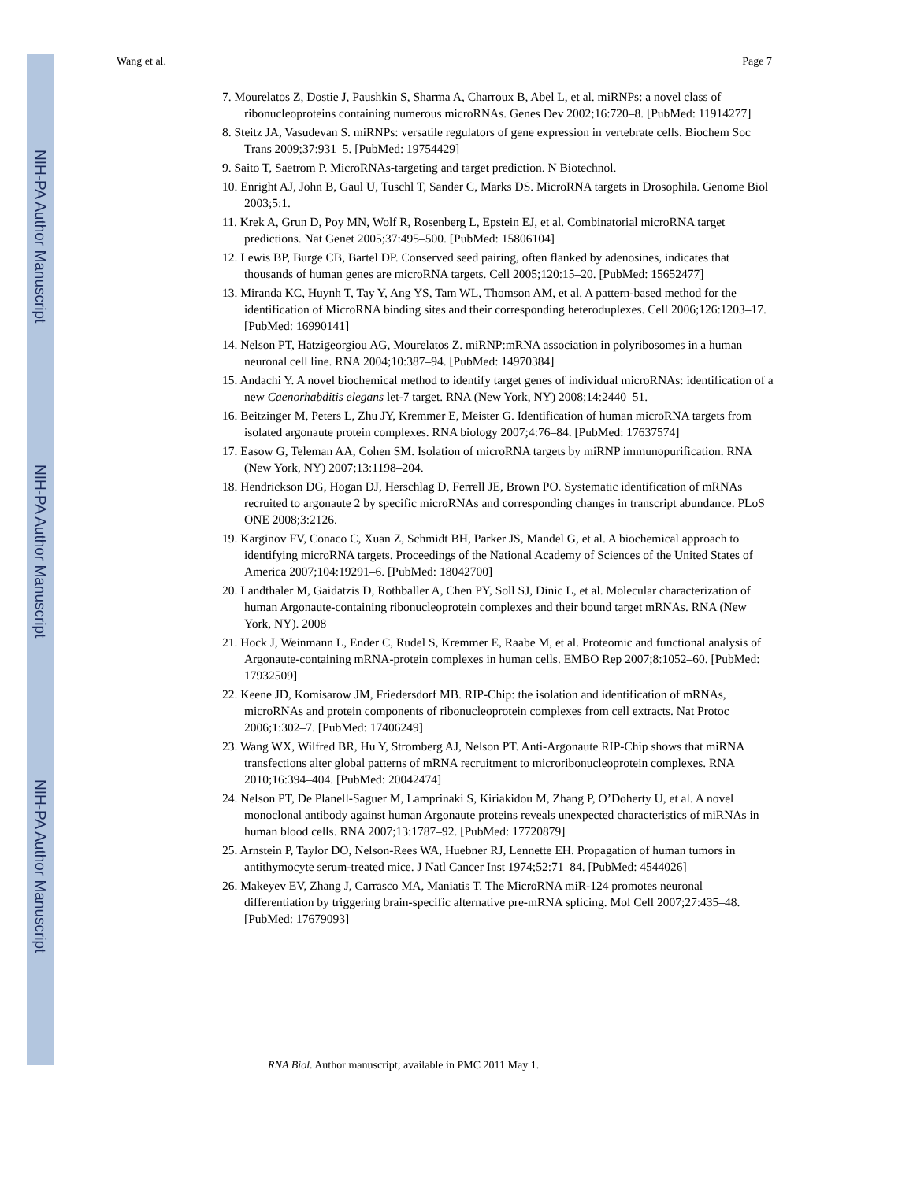NIH-PA Author Manuscript
NIH-PA Author Manuscript
NIH-PA Author Manuscript
Wang et al. Page 7
7. Mourelatos Z, Dostie J, Paushkin S, Sharma A, Charroux B, Abel L, et al. miRNPs: a novel class of ribonucleoproteins containing numerous microRNAs. Genes Dev 2002;16:720–8. [PubMed: 11914277]
8. Steitz JA, Vasudevan S. miRNPs: versatile regulators of gene expression in vertebrate cells. Biochem Soc Trans 2009;37:931–5. [PubMed: 19754429]
9. Saito T, Saetrom P. MicroRNAs-targeting and target prediction. N Biotechnol.
10. Enright AJ, John B, Gaul U, Tuschl T, Sander C, Marks DS. MicroRNA targets in Drosophila. Genome Biol 2003;5:1.
11. Krek A, Grun D, Poy MN, Wolf R, Rosenberg L, Epstein EJ, et al. Combinatorial microRNA target predictions. Nat Genet 2005;37:495–500. [PubMed: 15806104]
12. Lewis BP, Burge CB, Bartel DP. Conserved seed pairing, often flanked by adenosines, indicates that thousands of human genes are microRNA targets. Cell 2005;120:15–20. [PubMed: 15652477]
13. Miranda KC, Huynh T, Tay Y, Ang YS, Tam WL, Thomson AM, et al. A pattern-based method for the identification of MicroRNA binding sites and their corresponding heteroduplexes. Cell 2006;126:1203–17. [PubMed: 16990141]
14. Nelson PT, Hatzigeorgiou AG, Mourelatos Z. miRNP:mRNA association in polyribosomes in a human neuronal cell line. RNA 2004;10:387–94. [PubMed: 14970384]
15. Andachi Y. A novel biochemical method to identify target genes of individual microRNAs: identification of a new Caenorhabditis elegans let-7 target. RNA (New York, NY) 2008;14:2440–51.
16. Beitzinger M, Peters L, Zhu JY, Kremmer E, Meister G. Identification of human microRNA targets from isolated argonaute protein complexes. RNA biology 2007;4:76–84. [PubMed: 17637574]
17. Easow G, Teleman AA, Cohen SM. Isolation of microRNA targets by miRNP immunopurification. RNA (New York, NY) 2007;13:1198–204.
18. Hendrickson DG, Hogan DJ, Herschlag D, Ferrell JE, Brown PO. Systematic identification of mRNAs recruited to argonaute 2 by specific microRNAs and corresponding changes in transcript abundance. PLoS ONE 2008;3:2126.
19. Karginov FV, Conaco C, Xuan Z, Schmidt BH, Parker JS, Mandel G, et al. A biochemical approach to identifying microRNA targets. Proceedings of the National Academy of Sciences of the United States of America 2007;104:19291–6. [PubMed: 18042700]
20. Landthaler M, Gaidatzis D, Rothballer A, Chen PY, Soll SJ, Dinic L, et al. Molecular characterization of human Argonaute-containing ribonucleoprotein complexes and their bound target mRNAs. RNA (New York, NY). 2008
21. Hock J, Weinmann L, Ender C, Rudel S, Kremmer E, Raabe M, et al. Proteomic and functional analysis of Argonaute-containing mRNA-protein complexes in human cells. EMBO Rep 2007;8:1052–60. [PubMed: 17932509]
22. Keene JD, Komisarow JM, Friedersdorf MB. RIP-Chip: the isolation and identification of mRNAs, microRNAs and protein components of ribonucleoprotein complexes from cell extracts. Nat Protoc 2006;1:302–7. [PubMed: 17406249]
23. Wang WX, Wilfred BR, Hu Y, Stromberg AJ, Nelson PT. Anti-Argonaute RIP-Chip shows that miRNA transfections alter global patterns of mRNA recruitment to microribonucleoprotein complexes. RNA 2010;16:394–404. [PubMed: 20042474]
24. Nelson PT, De Planell-Saguer M, Lamprinaki S, Kiriakidou M, Zhang P, O’Doherty U, et al. A novel monoclonal antibody against human Argonaute proteins reveals unexpected characteristics of miRNAs in human blood cells. RNA 2007;13:1787–92. [PubMed: 17720879]
25. Arnstein P, Taylor DO, Nelson-Rees WA, Huebner RJ, Lennette EH. Propagation of human tumors in antithymocyte serum-treated mice. J Natl Cancer Inst 1974;52:71–84. [PubMed: 4544026]
26. Makeyev EV, Zhang J, Carrasco MA, Maniatis T. The MicroRNA miR-124 promotes neuronal differentiation by triggering brain-specific alternative pre-mRNA splicing. Mol Cell 2007;27:435–48. [PubMed: 17679093]
RNA Biol. Author manuscript; available in PMC 2011 May 1.